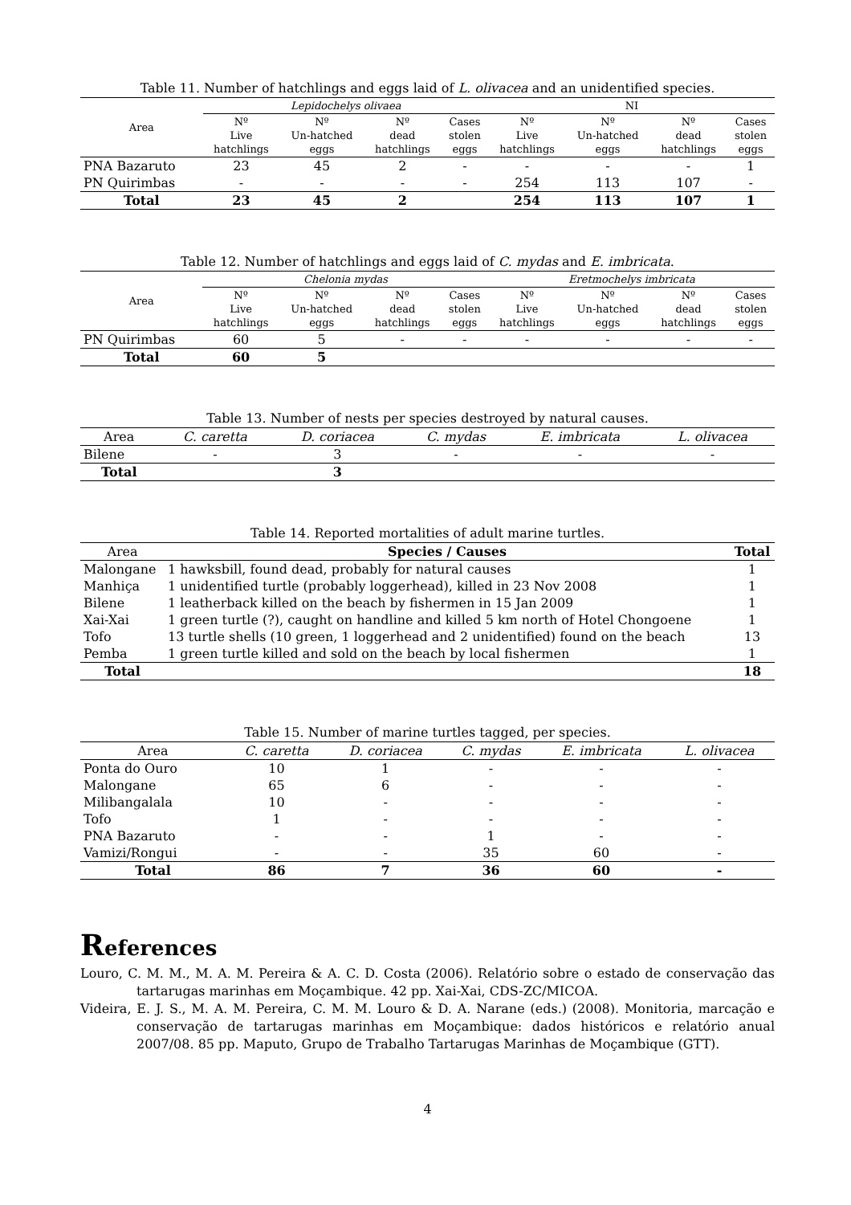Table 11. Number of hatchlings and eggs laid of L. olivacea and an unidentified species.
| Area | Lepidochelys olivaea | | | | NI | | | |
| --- | --- | --- | --- | --- | --- | --- | --- | --- |
| | Nº Live hatchlings | Nº Un-hatched eggs | Nº dead hatchlings | Cases stolen eggs | Nº Live hatchlings | Nº Un-hatched eggs | Nº dead hatchlings | Cases stolen eggs |
| PNA Bazaruto | 23 | 45 | 2 | - | - | - | - | 1 |
| PN Quirimbas | - | - | - | - | 254 | 113 | 107 | - |
| Total | 23 | 45 | 2 | | 254 | 113 | 107 | 1 |
Table 12. Number of hatchlings and eggs laid of C. mydas and E. imbricata.
| Area | Chelonia mydas | | | | Eretmochelys imbricata | | | |
| --- | --- | --- | --- | --- | --- | --- | --- | --- |
| | Nº Live hatchlings | Nº Un-hatched eggs | Nº dead hatchlings | Cases stolen eggs | Nº Live hatchlings | Nº Un-hatched eggs | Nº dead hatchlings | Cases stolen eggs |
| PN Quirimbas | 60 | 5 | - | - | - | - | - | - |
| Total | 60 | 5 | | | | | | |
Table 13. Number of nests per species destroyed by natural causes.
| Area | C. caretta | D. coriacea | C. mydas | E. imbricata | L. olivacea |
| --- | --- | --- | --- | --- | --- |
| Bilene | - | 3 | - | - | - |
| Total | | 3 | | | |
Table 14. Reported mortalities of adult marine turtles.
| Area | Species / Causes | Total |
| --- | --- | --- |
| Malongane | 1 hawksbill, found dead, probably for natural causes | 1 |
| Manhiça | 1 unidentified turtle (probably loggerhead), killed in 23 Nov 2008 | 1 |
| Bilene | 1 leatherback killed on the beach by fishermen in 15 Jan 2009 | 1 |
| Xai-Xai | 1 green turtle (?), caught on handline and killed 5 km north of Hotel Chongoene | 1 |
| Tofo | 13 turtle shells (10 green, 1 loggerhead and 2 unidentified) found on the beach | 13 |
| Pemba | 1 green turtle killed and sold on the beach by local fishermen | 1 |
| Total | | 18 |
Table 15. Number of marine turtles tagged, per species.
| Area | C. caretta | D. coriacea | C. mydas | E. imbricata | L. olivacea |
| --- | --- | --- | --- | --- | --- |
| Ponta do Ouro | 10 | 1 | - | - | - |
| Malongane | 65 | 6 | - | - | - |
| Milibangalala | 10 | - | - | - | - |
| Tofo | 1 | - | - | - | - |
| PNA Bazaruto | - | - | 1 | - | - |
| Vamizi/Rongui | - | - | 35 | 60 | - |
| Total | 86 | 7 | 36 | 60 | - |
References
Louro, C. M. M., M. A. M. Pereira & A. C. D. Costa (2006). Relatório sobre o estado de conservação das tartarugas marinhas em Moçambique. 42 pp. Xai-Xai, CDS-ZC/MICOA.
Videira, E. J. S., M. A. M. Pereira, C. M. M. Louro & D. A. Narane (eds.) (2008). Monitoria, marcação e conservação de tartarugas marinhas em Moçambique: dados históricos e relatório anual 2007/08. 85 pp. Maputo, Grupo de Trabalho Tartarugas Marinhas de Moçambique (GTT).
4